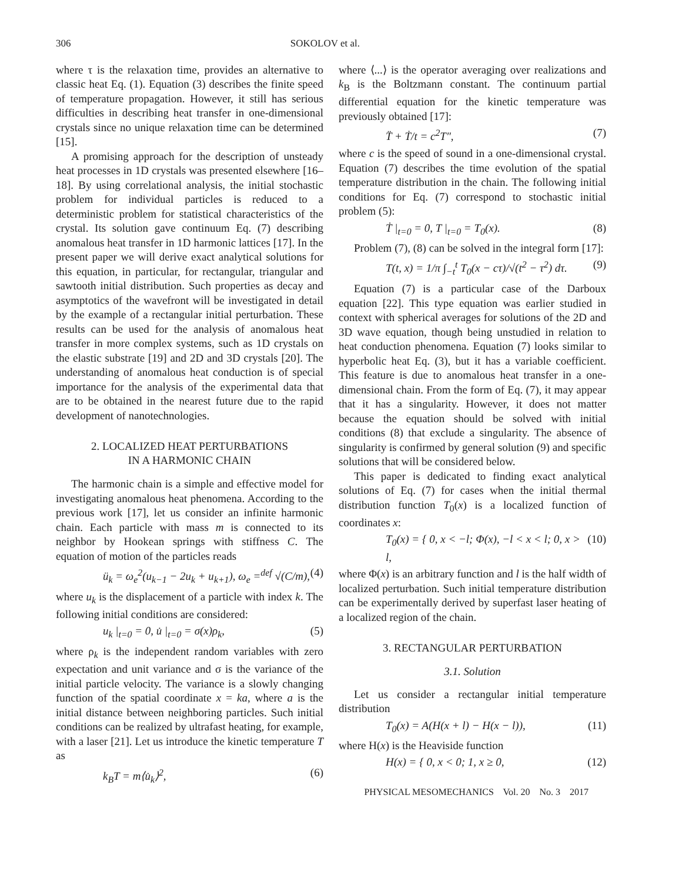306 SOKOLOV et al.
where τ is the relaxation time, provides an alternative to classic heat Eq. (1). Equation (3) describes the finite speed of temperature propagation. However, it still has serious difficulties in describing heat transfer in one-dimensional crystals since no unique relaxation time can be determined [15].
A promising approach for the description of unsteady heat processes in 1D crystals was presented elsewhere [16–18]. By using correlational analysis, the initial stochastic problem for individual particles is reduced to a deterministic problem for statistical characteristics of the crystal. Its solution gave continuum Eq. (7) describing anomalous heat transfer in 1D harmonic lattices [17]. In the present paper we will derive exact analytical solutions for this equation, in particular, for rectangular, triangular and sawtooth initial distribution. Such properties as decay and asymptotics of the wavefront will be investigated in detail by the example of a rectangular initial perturbation. These results can be used for the analysis of anomalous heat transfer in more complex systems, such as 1D crystals on the elastic substrate [19] and 2D and 3D crystals [20]. The understanding of anomalous heat conduction is of special importance for the analysis of the experimental data that are to be obtained in the nearest future due to the rapid development of nanotechnologies.
2. LOCALIZED HEAT PERTURBATIONS
IN A HARMONIC CHAIN
The harmonic chain is a simple and effective model for investigating anomalous heat phenomena. According to the previous work [17], let us consider an infinite harmonic chain. Each particle with mass m is connected to its neighbor by Hookean springs with stiffness C. The equation of motion of the particles reads
ü<sub>k</sub> = ω<sub>e</sub><sup>2</sup>(u<sub>k−1</sub> − 2u<sub>k</sub> + u<sub>k+1</sub>), ω<sub>e</sub> =<sup>def</sup> √(C/m), (4)
where u<sub>k</sub> is the displacement of a particle with index k. The following initial conditions are considered:
u<sub>k</sub> |<sub>t=0</sub> = 0, u̇ |<sub>t=0</sub> = σ(x)ρ<sub>k</sub>, (5)
where ρ<sub>k</sub> is the independent random variables with zero expectation and unit variance and σ is the variance of the initial particle velocity. The variance is a slowly changing function of the spatial coordinate x = ka, where a is the initial distance between neighboring particles. Such initial conditions can be realized by ultrafast heating, for example, with a laser [21]. Let us introduce the kinetic temperature T as
k<sub>B</sub>T = m⟨u̇<sub>k</sub>⟩<sup>2</sup>, (6)
where ⟨...⟩ is the operator averaging over realizations and k<sub>B</sub> is the Boltzmann constant. The continuum partial differential equation for the kinetic temperature was previously obtained [17]:
T̈ + Ṫ/t = c<sup>2</sup>T″, (7)
where c is the speed of sound in a one-dimensional crystal. Equation (7) describes the time evolution of the spatial temperature distribution in the chain. The following initial conditions for Eq. (7) correspond to stochastic initial problem (5):
Ṫ |<sub>t=0</sub> = 0, T |<sub>t=0</sub> = T<sub>0</sub>(x). (8)
Problem (7), (8) can be solved in the integral form [17]:
T(t, x) = 1/π ∫<sub>−t</sub><sup>t</sup> T<sub>0</sub>(x − cτ)/√(t<sup>2</sup> − τ<sup>2</sup>) dτ. (9)
Equation (7) is a particular case of the Darboux equation [22]. This type equation was earlier studied in context with spherical averages for solutions of the 2D and 3D wave equation, though being unstudied in relation to heat conduction phenomena. Equation (7) looks similar to hyperbolic heat Eq. (3), but it has a variable coefficient. This feature is due to anomalous heat transfer in a one-dimensional chain. From the form of Eq. (7), it may appear that it has a singularity. However, it does not matter because the equation should be solved with initial conditions (8) that exclude a singularity. The absence of singularity is confirmed by general solution (9) and specific solutions that will be considered below.
This paper is dedicated to finding exact analytical solutions of Eq. (7) for cases when the initial thermal distribution function T<sub>0</sub>(x) is a localized function of coordinates x:
T<sub>0</sub>(x) = { 0, x < −l; Φ(x), −l < x < l; 0, x > l, (10)
where Φ(x) is an arbitrary function and l is the half width of localized perturbation. Such initial temperature distribution can be experimentally derived by superfast laser heating of a localized region of the chain.
3. RECTANGULAR PERTURBATION
3.1. Solution
Let us consider a rectangular initial temperature distribution
T<sub>0</sub>(x) = A(H(x + l) − H(x − l)), (11)
where H(x) is the Heaviside function
H(x) = { 0, x < 0; 1, x ≥ 0, (12)
PHYSICAL MESOMECHANICS Vol. 20 No. 3 2017